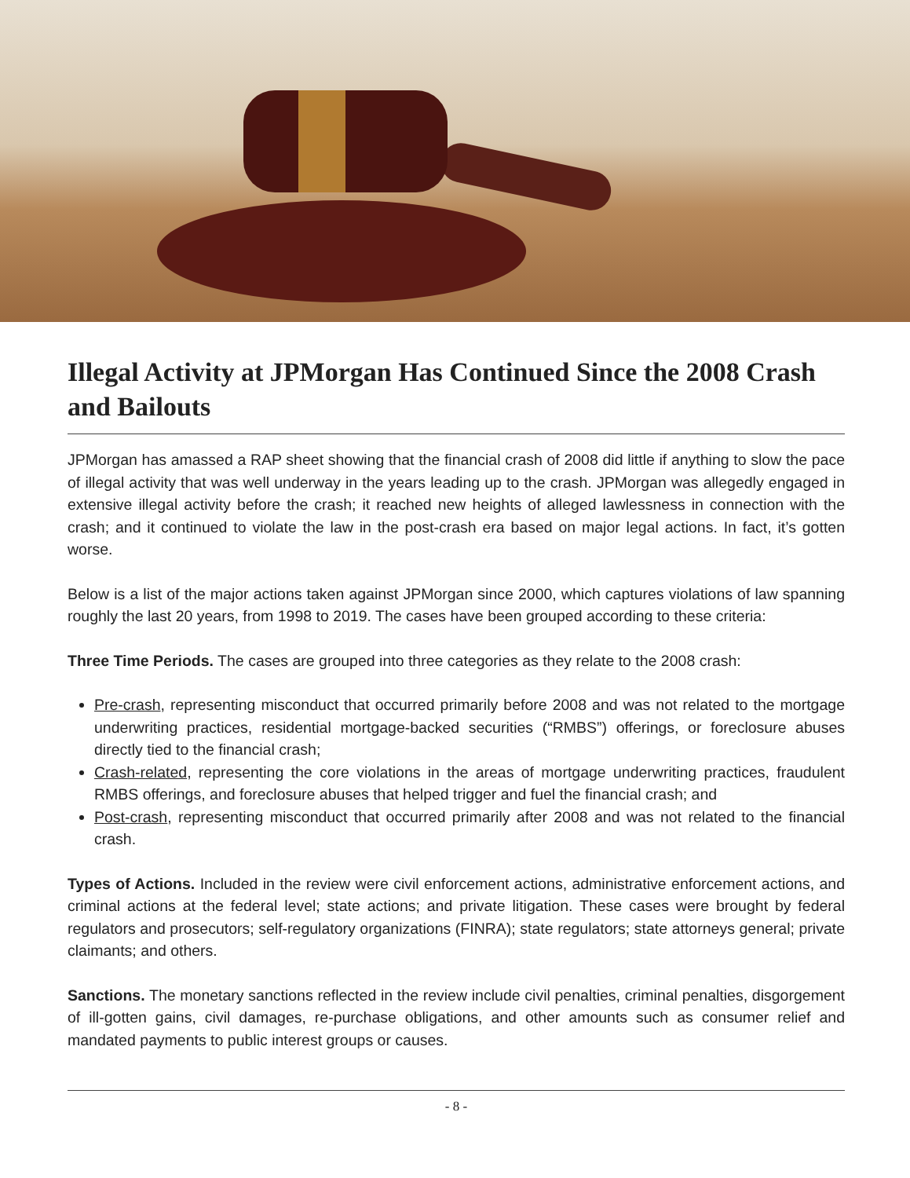Illegal Activity at JPMorgan Has Continued Since the 2008 Crash and Bailouts
JPMorgan has amassed a RAP sheet showing that the financial crash of 2008 did little if anything to slow the pace of illegal activity that was well underway in the years leading up to the crash. JPMorgan was allegedly engaged in extensive illegal activity before the crash; it reached new heights of alleged lawlessness in connection with the crash; and it continued to violate the law in the post-crash era based on major legal actions. In fact, it’s gotten worse.
Below is a list of the major actions taken against JPMorgan since 2000, which captures violations of law spanning roughly the last 20 years, from 1998 to 2019. The cases have been grouped according to these criteria:
Three Time Periods. The cases are grouped into three categories as they relate to the 2008 crash:
Pre-crash, representing misconduct that occurred primarily before 2008 and was not related to the mortgage underwriting practices, residential mortgage-backed securities (“RMBS”) offerings, or foreclosure abuses directly tied to the financial crash;
Crash-related, representing the core violations in the areas of mortgage underwriting practices, fraudulent RMBS offerings, and foreclosure abuses that helped trigger and fuel the financial crash; and
Post-crash, representing misconduct that occurred primarily after 2008 and was not related to the financial crash.
Types of Actions. Included in the review were civil enforcement actions, administrative enforcement actions, and criminal actions at the federal level; state actions; and private litigation. These cases were brought by federal regulators and prosecutors; self-regulatory organizations (FINRA); state regulators; state attorneys general; private claimants; and others.
Sanctions. The monetary sanctions reflected in the review include civil penalties, criminal penalties, disgorgement of ill-gotten gains, civil damages, re-purchase obligations, and other amounts such as consumer relief and mandated payments to public interest groups or causes.
- 8 -